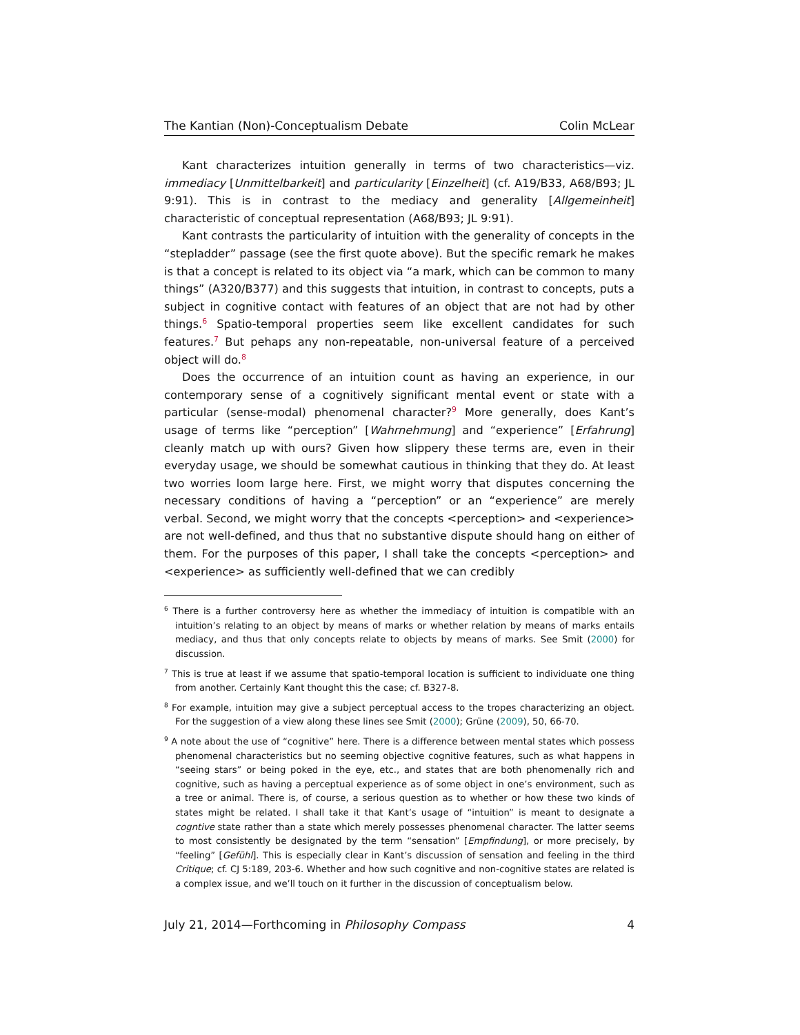The Kantian (Non)-Conceptualism Debate Colin McLear
Kant characterizes intuition generally in terms of two characteristics—viz. immediacy [Unmittelbarkeit] and particularity [Einzelheit] (cf. A19/B33, A68/B93; JL 9:91). This is in contrast to the mediacy and generality [Allgemeinheit] characteristic of conceptual representation (A68/B93; JL 9:91).
Kant contrasts the particularity of intuition with the generality of concepts in the “stepladder” passage (see the first quote above). But the specific remark he makes is that a concept is related to its object via “a mark, which can be common to many things” (A320/B377) and this suggests that intuition, in contrast to concepts, puts a subject in cognitive contact with features of an object that are not had by other things.<sup>6</sup> Spatio-temporal properties seem like excellent candidates for such features.<sup>7</sup> But pehaps any non-repeatable, non-universal feature of a perceived object will do.<sup>8</sup>
Does the occurrence of an intuition count as having an experience, in our contemporary sense of a cognitively significant mental event or state with a particular (sense-modal) phenomenal character?<sup>9</sup> More generally, does Kant’s usage of terms like “perception” [Wahrnehmung] and “experience” [Erfahrung] cleanly match up with ours? Given how slippery these terms are, even in their everyday usage, we should be somewhat cautious in thinking that they do. At least two worries loom large here. First, we might worry that disputes concerning the necessary conditions of having a “perception” or an “experience” are merely verbal. Second, we might worry that the concepts <perception> and <experience> are not well-defined, and thus that no substantive dispute should hang on either of them. For the purposes of this paper, I shall take the concepts <perception> and <experience> as sufficiently well-defined that we can credibly
<sup>6</sup> There is a further controversy here as whether the immediacy of intuition is compatible with an intuition’s relating to an object by means of marks or whether relation by means of marks entails mediacy, and thus that only concepts relate to objects by means of marks. See Smit (2000) for discussion.
<sup>7</sup> This is true at least if we assume that spatio-temporal location is sufficient to individuate one thing from another. Certainly Kant thought this the case; cf. B327-8.
<sup>8</sup> For example, intuition may give a subject perceptual access to the tropes characterizing an object. For the suggestion of a view along these lines see Smit (2000); Grüne (2009), 50, 66-70.
<sup>9</sup> A note about the use of “cognitive” here. There is a difference between mental states which possess phenomenal characteristics but no seeming objective cognitive features, such as what happens in “seeing stars” or being poked in the eye, etc., and states that are both phenomenally rich and cognitive, such as having a perceptual experience as of some object in one’s environment, such as a tree or animal. There is, of course, a serious question as to whether or how these two kinds of states might be related. I shall take it that Kant’s usage of “intuition” is meant to designate a cogntive state rather than a state which merely possesses phenomenal character. The latter seems to most consistently be designated by the term “sensation” [Empfindung], or more precisely, by “feeling” [Gefühl]. This is especially clear in Kant’s discussion of sensation and feeling in the third Critique; cf. CJ 5:189, 203-6. Whether and how such cognitive and non-cognitive states are related is a complex issue, and we’ll touch on it further in the discussion of conceptualism below.
July 21, 2014—Forthcoming in Philosophy Compass 4